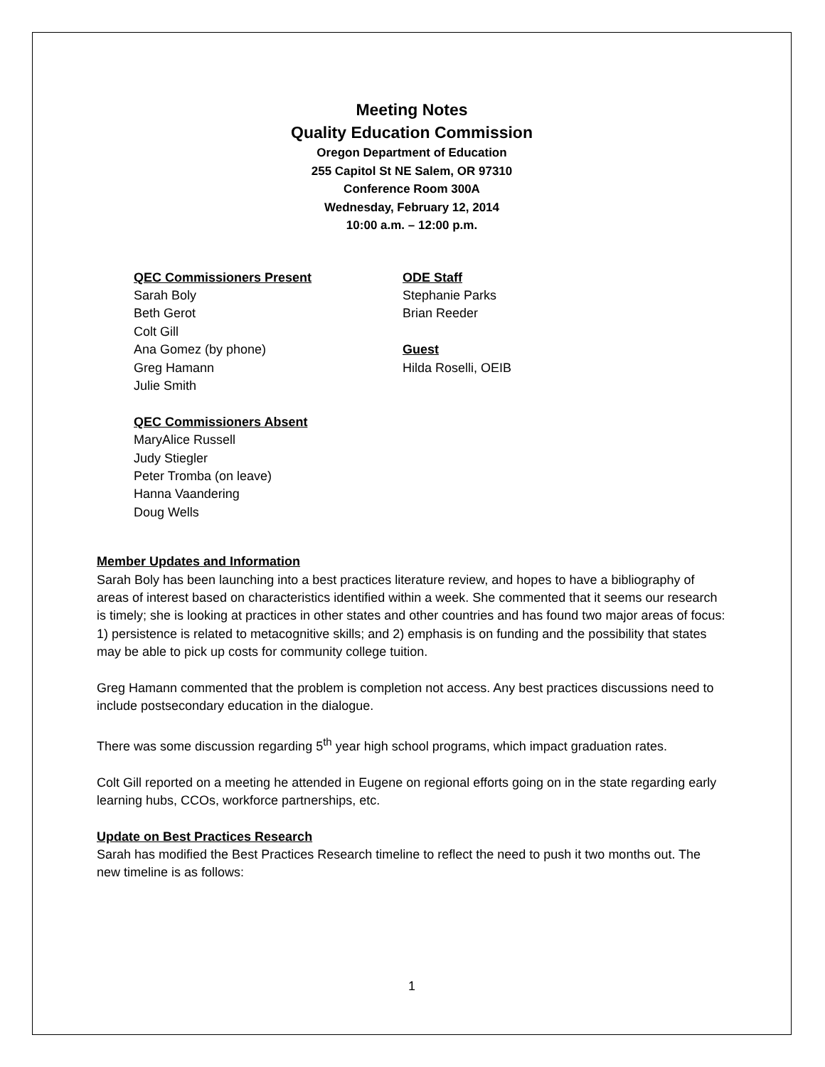Meeting Notes
Quality Education Commission
Oregon Department of Education
255 Capitol St NE Salem, OR 97310
Conference Room 300A
Wednesday, February 12, 2014
10:00 a.m. – 12:00 p.m.
QEC Commissioners Present
Sarah Boly
Beth Gerot
Colt Gill
Ana Gomez (by phone)
Greg Hamann
Julie Smith
QEC Commissioners Absent
MaryAlice Russell
Judy Stiegler
Peter Tromba (on leave)
Hanna Vaandering
Doug Wells
ODE Staff
Stephanie Parks
Brian Reeder
Guest
Hilda Roselli, OEIB
Member Updates and Information
Sarah Boly has been launching into a best practices literature review, and hopes to have a bibliography of areas of interest based on characteristics identified within a week. She commented that it seems our research is timely; she is looking at practices in other states and other countries and has found two major areas of focus: 1) persistence is related to metacognitive skills; and 2) emphasis is on funding and the possibility that states may be able to pick up costs for community college tuition.
Greg Hamann commented that the problem is completion not access. Any best practices discussions need to include postsecondary education in the dialogue.
There was some discussion regarding 5<sup>th</sup> year high school programs, which impact graduation rates.
Colt Gill reported on a meeting he attended in Eugene on regional efforts going on in the state regarding early learning hubs, CCOs, workforce partnerships, etc.
Update on Best Practices Research
Sarah has modified the Best Practices Research timeline to reflect the need to push it two months out. The new timeline is as follows:
1